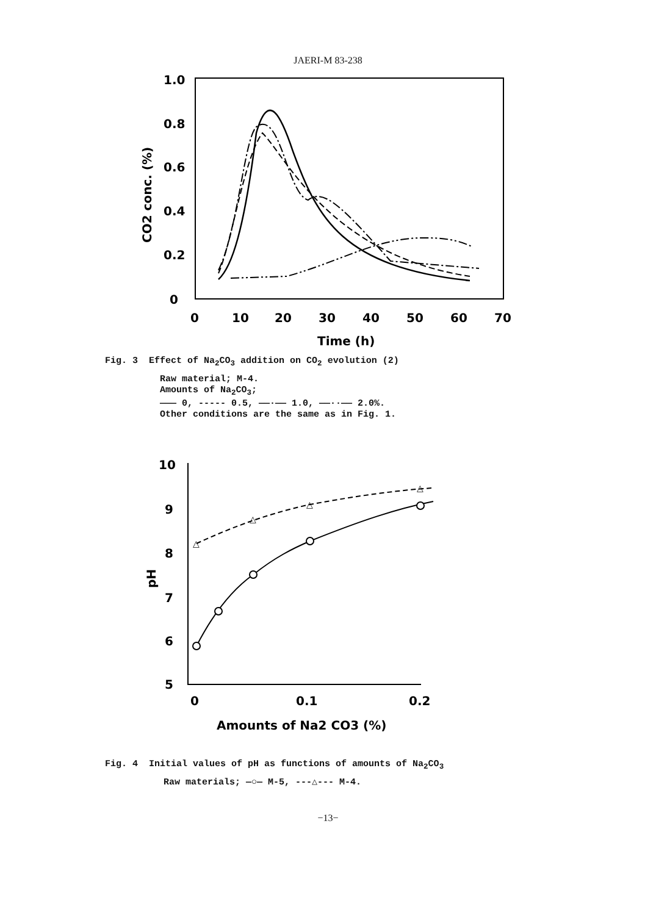JAERI-M 83-238
1.0
0.8
0.6
0.4
0.2
0
0
10
20
30
40
50
60
70
Time (h)
CO2 conc. (%)
Fig. 3 Effect of Na<sub>2</sub>CO<sub>3</sub> addition on CO<sub>2</sub> evolution (2)
Raw material; M-4.
Amounts of Na<sub>2</sub>CO<sub>3</sub>;
——— 0, ----- 0.5, ——·—— 1.0, ——··—— 2.0%.
Other conditions are the same as in Fig. 1.
10
9
8
7
6
5
0
0.1
0.2
Amounts of Na2 CO3 (%)
pH
△
△
△
△
Fig. 4 Initial values of pH as functions of amounts of Na<sub>2</sub>CO<sub>3</sub>
Raw materials; —○— M-5, ---△--- M-4.
−13−